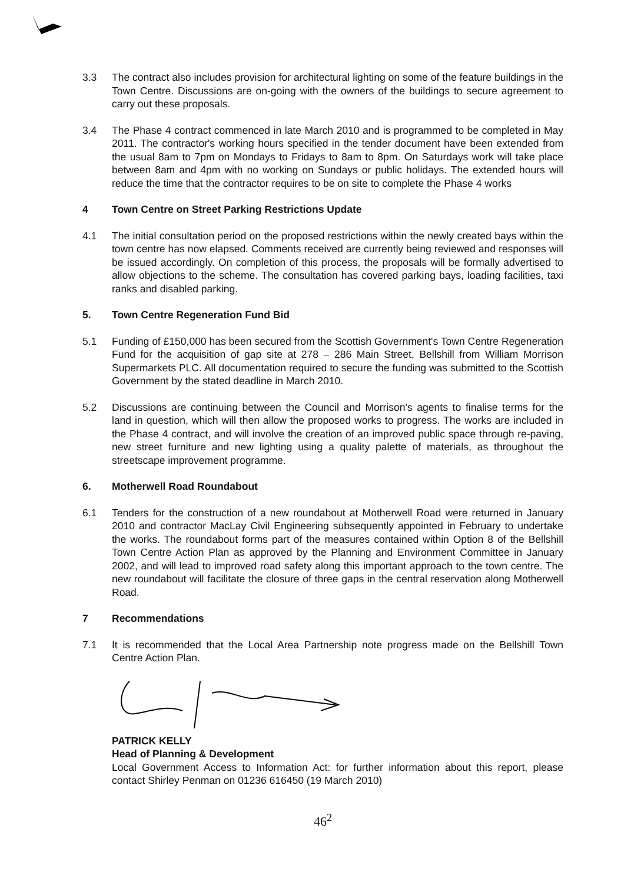3.3 The contract also includes provision for architectural lighting on some of the feature buildings in the Town Centre. Discussions are on-going with the owners of the buildings to secure agreement to carry out these proposals.
3.4 The Phase 4 contract commenced in late March 2010 and is programmed to be completed in May 2011. The contractor's working hours specified in the tender document have been extended from the usual 8am to 7pm on Mondays to Fridays to 8am to 8pm. On Saturdays work will take place between 8am and 4pm with no working on Sundays or public holidays. The extended hours will reduce the time that the contractor requires to be on site to complete the Phase 4 works
4 Town Centre on Street Parking Restrictions Update
4.1 The initial consultation period on the proposed restrictions within the newly created bays within the town centre has now elapsed. Comments received are currently being reviewed and responses will be issued accordingly. On completion of this process, the proposals will be formally advertised to allow objections to the scheme. The consultation has covered parking bays, loading facilities, taxi ranks and disabled parking.
5. Town Centre Regeneration Fund Bid
5.1 Funding of £150,000 has been secured from the Scottish Government's Town Centre Regeneration Fund for the acquisition of gap site at 278 – 286 Main Street, Bellshill from William Morrison Supermarkets PLC. All documentation required to secure the funding was submitted to the Scottish Government by the stated deadline in March 2010.
5.2 Discussions are continuing between the Council and Morrison's agents to finalise terms for the land in question, which will then allow the proposed works to progress. The works are included in the Phase 4 contract, and will involve the creation of an improved public space through re-paving, new street furniture and new lighting using a quality palette of materials, as throughout the streetscape improvement programme.
6. Motherwell Road Roundabout
6.1 Tenders for the construction of a new roundabout at Motherwell Road were returned in January 2010 and contractor MacLay Civil Engineering subsequently appointed in February to undertake the works. The roundabout forms part of the measures contained within Option 8 of the Bellshill Town Centre Action Plan as approved by the Planning and Environment Committee in January 2002, and will lead to improved road safety along this important approach to the town centre. The new roundabout will facilitate the closure of three gaps in the central reservation along Motherwell Road.
7 Recommendations
7.1 It is recommended that the Local Area Partnership note progress made on the Bellshill Town Centre Action Plan.
PATRICK KELLY
Head of Planning & Development
Local Government Access to Information Act: for further information about this report, please contact Shirley Penman on 01236 616450 (19 March 2010)
46<sup>2</sup>